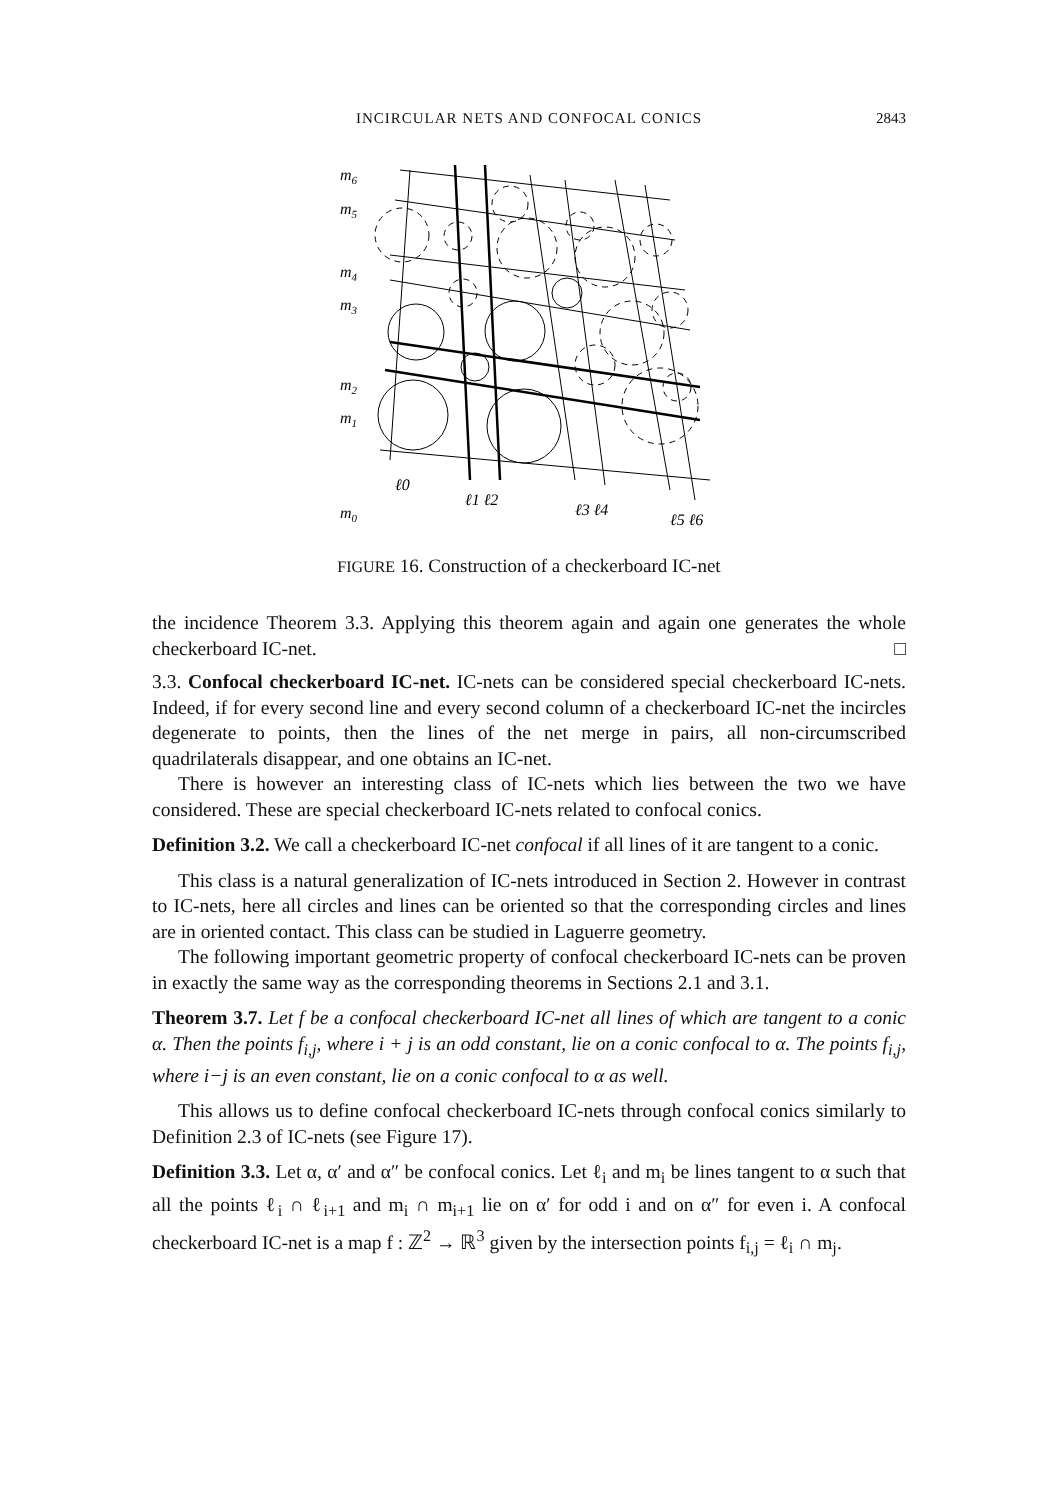INCIRCULAR NETS AND CONFOCAL CONICS
2843
m6
m5
m4
m3
m2
m1
m0
ℓ0
ℓ1 ℓ2
ℓ3 ℓ4
ℓ5 ℓ6
FIGURE 16. Construction of a checkerboard IC-net
the incidence Theorem 3.3. Applying this theorem again and again one generates the whole checkerboard IC-net. □
3.3. Confocal checkerboard IC-net. IC-nets can be considered special checkerboard IC-nets. Indeed, if for every second line and every second column of a checkerboard IC-net the incircles degenerate to points, then the lines of the net merge in pairs, all non-circumscribed quadrilaterals disappear, and one obtains an IC-net.
There is however an interesting class of IC-nets which lies between the two we have considered. These are special checkerboard IC-nets related to confocal conics.
Definition 3.2. We call a checkerboard IC-net confocal if all lines of it are tangent to a conic.
This class is a natural generalization of IC-nets introduced in Section 2. However in contrast to IC-nets, here all circles and lines can be oriented so that the corresponding circles and lines are in oriented contact. This class can be studied in Laguerre geometry.
The following important geometric property of confocal checkerboard IC-nets can be proven in exactly the same way as the corresponding theorems in Sections 2.1 and 3.1.
Theorem 3.7. Let f be a confocal checkerboard IC-net all lines of which are tangent to a conic α. Then the points f<sub>i,j</sub>, where i + j is an odd constant, lie on a conic confocal to α. The points f<sub>i,j</sub>, where i−j is an even constant, lie on a conic confocal to α as well.
This allows us to define confocal checkerboard IC-nets through confocal conics similarly to Definition 2.3 of IC-nets (see Figure 17).
Definition 3.3. Let α, α′ and α″ be confocal conics. Let ℓ<sub>i</sub> and m<sub>i</sub> be lines tangent to α such that all the points ℓ<sub>i</sub> ∩ ℓ<sub>i+1</sub> and m<sub>i</sub> ∩ m<sub>i+1</sub> lie on α′ for odd i and on α″ for even i. A confocal checkerboard IC-net is a map f : ℤ<sup>2</sup> → ℝ<sup>3</sup> given by the intersection points f<sub>i,j</sub> = ℓ<sub>i</sub> ∩ m<sub>j</sub>.